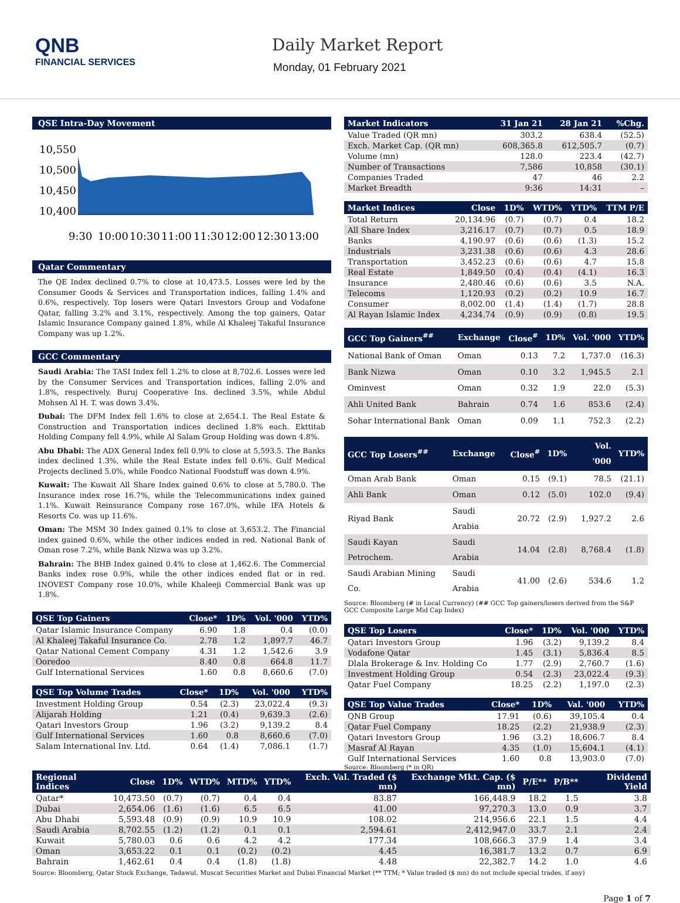QNB
FINANCIAL SERVICES
Daily Market Report
Monday, 01 February 2021
QSE Intra-Day Movement
10,550
10,500
10,450
10,400
9:30
10:00
10:30
11:00
11:30
12:00
12:30
13:00
Qatar Commentary
The QE Index declined 0.7% to close at 10,473.5. Losses were led by the Consumer Goods & Services and Transportation indices, falling 1.4% and 0.6%, respectively. Top losers were Qatari Investors Group and Vodafone Qatar, falling 3.2% and 3.1%, respectively. Among the top gainers, Qatar Islamic Insurance Company gained 1.8%, while Al Khaleej Takaful Insurance Company was up 1.2%.
GCC Commentary
Saudi Arabia: The TASI Index fell 1.2% to close at 8,702.6. Losses were led by the Consumer Services and Transportation indices, falling 2.0% and 1.8%, respectively. Buruj Cooperative Ins. declined 3.5%, while Abdul Mohsen Al H. T. was down 3.4%.
Dubai: The DFM Index fell 1.6% to close at 2,654.1. The Real Estate & Construction and Transportation indices declined 1.8% each. Ekttitab Holding Company fell 4.9%, while Al Salam Group Holding was down 4.8%.
Abu Dhabi: The ADX General Index fell 0.9% to close at 5,593.5. The Banks index declined 1.3%, while the Real Estate index fell 0.6%. Gulf Medical Projects declined 5.0%, while Foodco National Foodstuff was down 4.9%.
Kuwait: The Kuwait All Share Index gained 0.6% to close at 5,780.0. The Insurance index rose 16.7%, while the Telecommunications index gained 1.1%. Kuwait Reinsurance Company rose 167.0%, while IFA Hotels & Resorts Co. was up 11.6%.
Oman: The MSM 30 Index gained 0.1% to close at 3,653.2. The Financial index gained 0.6%, while the other indices ended in red. National Bank of Oman rose 7.2%, while Bank Nizwa was up 3.2%.
Bahrain: The BHB Index gained 0.4% to close at 1,462.6. The Commercial Banks index rose 0.9%, while the other indices ended flat or in red. INOVEST Company rose 10.0%, while Khaleeji Commercial Bank was up 1.8%.
| QSE Top Gainers | Close* | 1D% | Vol. '000 | YTD% |
| --- | --- | --- | --- | --- |
| Qatar Islamic Insurance Company | 6.90 | 1.8 | 0.4 | (0.0) |
| Al Khaleej Takaful Insurance Co. | 2.78 | 1.2 | 1,897.7 | 46.7 |
| Qatar National Cement Company | 4.31 | 1.2 | 1,542.6 | 3.9 |
| Ooredoo | 8.40 | 0.8 | 664.8 | 11.7 |
| Gulf International Services | 1.60 | 0.8 | 8,660.6 | (7.0) |
| QSE Top Volume Trades | Close* | 1D% | Vol. '000 | YTD% |
| --- | --- | --- | --- | --- |
| Investment Holding Group | 0.54 | (2.3) | 23,022.4 | (9.3) |
| Alijarah Holding | 1.21 | (0.4) | 9,639.3 | (2.6) |
| Qatari Investors Group | 1.96 | (3.2) | 9,139.2 | 8.4 |
| Gulf International Services | 1.60 | 0.8 | 8,660.6 | (7.0) |
| Salam International Inv. Ltd. | 0.64 | (1.4) | 7,086.1 | (1.7) |
| Market Indicators | 31 Jan 21 | 28 Jan 21 | %Chg. |
| --- | --- | --- | --- |
| Value Traded (QR mn) | 303.2 | 638.4 | (52.5) |
| Exch. Market Cap. (QR mn) | 608,365.8 | 612,505.7 | (0.7) |
| Volume (mn) | 128.0 | 223.4 | (42.7) |
| Number of Transactions | 7,586 | 10,858 | (30.1) |
| Companies Traded | 47 | 46 | 2.2 |
| Market Breadth | 9:36 | 14:31 | – |
| Market Indices | Close | 1D% | WTD% | YTD% | TTM P/E |
| --- | --- | --- | --- | --- | --- |
| Total Return | 20,134.96 | (0.7) | (0.7) | 0.4 | 18.2 |
| All Share Index | 3,216.17 | (0.7) | (0.7) | 0.5 | 18.9 |
| Banks | 4,190.97 | (0.6) | (0.6) | (1.3) | 15.2 |
| Industrials | 3,231.38 | (0.6) | (0.6) | 4.3 | 28.6 |
| Transportation | 3,452.23 | (0.6) | (0.6) | 4.7 | 15.8 |
| Real Estate | 1,849.50 | (0.4) | (0.4) | (4.1) | 16.3 |
| Insurance | 2,480.46 | (0.6) | (0.6) | 3.5 | N.A. |
| Telecoms | 1,120.93 | (0.2) | (0.2) | 10.9 | 16.7 |
| Consumer | 8,002.00 | (1.4) | (1.4) | (1.7) | 28.8 |
| Al Rayan Islamic Index | 4,234.74 | (0.9) | (0.9) | (0.8) | 19.5 |
| GCC Top Gainers<sup>##</sup> | Exchange | Close<sup>#</sup> | 1D% | Vol. '000 | YTD% |
| --- | --- | --- | --- | --- | --- |
| National Bank of Oman | Oman | 0.13 | 7.2 | 1,737.0 | (16.3) |
| Bank Nizwa | Oman | 0.10 | 3.2 | 1,945.5 | 2.1 |
| Ominvest | Oman | 0.32 | 1.9 | 22.0 | (5.3) |
| Ahli United Bank | Bahrain | 0.74 | 1.6 | 853.6 | (2.4) |
| Sohar International Bank | Oman | 0.09 | 1.1 | 752.3 | (2.2) |
| GCC Top Losers<sup>##</sup> | Exchange | Close<sup>#</sup> | 1D% | Vol. '000 | YTD% |
| --- | --- | --- | --- | --- | --- |
| Oman Arab Bank | Oman | 0.15 | (9.1) | 78.5 | (21.1) |
| Ahli Bank | Oman | 0.12 | (5.0) | 102.0 | (9.4) |
| Riyad Bank | Saudi Arabia | 20.72 | (2.9) | 1,927.2 | 2.6 |
| Saudi Kayan Petrochem. | Saudi Arabia | 14.04 | (2.8) | 8,768.4 | (1.8) |
| Saudi Arabian Mining Co. | Saudi Arabia | 41.00 | (2.6) | 534.6 | 1.2 |
Source: Bloomberg (# in Local Currency) (## GCC Top gainers/losers derived from the S&P GCC Composite Large Mid Cap Index)
| QSE Top Losers | Close* | 1D% | Vol. '000 | YTD% |
| --- | --- | --- | --- | --- |
| Qatari Investors Group | 1.96 | (3.2) | 9,139.2 | 8.4 |
| Vodafone Qatar | 1.45 | (3.1) | 5,836.4 | 8.5 |
| Dlala Brokerage & Inv. Holding Co | 1.77 | (2.9) | 2,760.7 | (1.6) |
| Investment Holding Group | 0.54 | (2.3) | 23,022.4 | (9.3) |
| Qatar Fuel Company | 18.25 | (2.2) | 1,197.0 | (2.3) |
| QSE Top Value Trades | Close* | 1D% | Val. '000 | YTD% |
| --- | --- | --- | --- | --- |
| QNB Group | 17.91 | (0.6) | 39,105.4 | 0.4 |
| Qatar Fuel Company | 18.25 | (2.2) | 21,938.9 | (2.3) |
| Qatari Investors Group | 1.96 | (3.2) | 18,606.7 | 8.4 |
| Masraf Al Rayan | 4.35 | (1.0) | 15,604.1 | (4.1) |
| Gulf International Services | 1.60 | 0.8 | 13,903.0 | (7.0) |
Source: Bloomberg (* in QR)
| Regional Indices | Close | 1D% | WTD% | MTD% | YTD% | Exch. Val. Traded ($ mn) | Exchange Mkt. Cap. ($ mn) | P/E** | P/B** | Dividend Yield |
| --- | --- | --- | --- | --- | --- | --- | --- | --- | --- | --- |
| Qatar* | 10,473.50 | (0.7) | (0.7) | 0.4 | 0.4 | 83.87 | 166,448.9 | 18.2 | 1.5 | 3.8 |
| Dubai | 2,654.06 | (1.6) | (1.6) | 6.5 | 6.5 | 41.00 | 97,270.3 | 13.0 | 0.9 | 3.7 |
| Abu Dhabi | 5,593.48 | (0.9) | (0.9) | 10.9 | 10.9 | 108.02 | 214,956.6 | 22.1 | 1.5 | 4.4 |
| Saudi Arabia | 8,702.55 | (1.2) | (1.2) | 0.1 | 0.1 | 2,594.61 | 2,412,947.0 | 33.7 | 2.1 | 2.4 |
| Kuwait | 5,780.03 | 0.6 | 0.6 | 4.2 | 4.2 | 177.34 | 108,666.3 | 37.9 | 1.4 | 3.4 |
| Oman | 3,653.22 | 0.1 | 0.1 | (0.2) | (0.2) | 4.45 | 16,381.7 | 13.2 | 0.7 | 6.9 |
| Bahrain | 1,462.61 | 0.4 | 0.4 | (1.8) | (1.8) | 4.48 | 22,382.7 | 14.2 | 1.0 | 4.6 |
Source: Bloomberg, Qatar Stock Exchange, Tadawul, Muscat Securities Market and Dubai Financial Market (** TTM; * Value traded ($ mn) do not include special trades, if any)
Page 1 of 7